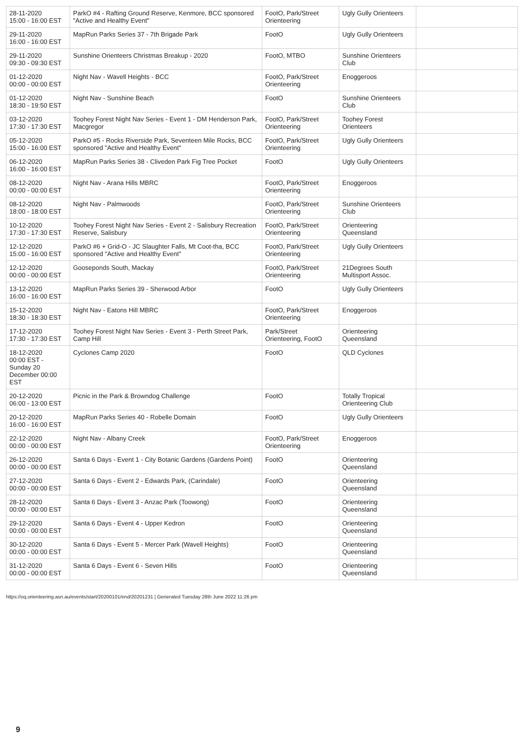| 28-11-2020 15:00 - 16:00 EST | ParkO #4 - Rafting Ground Reserve, Kenmore, BCC sponsored "Active and Healthy Event" | FootO, Park/Street Orienteering | Ugly Gully Orienteers | |
| 29-11-2020 16:00 - 16:00 EST | MapRun Parks Series 37 - 7th Brigade Park | FootO | Ugly Gully Orienteers | |
| 29-11-2020 09:30 - 09:30 EST | Sunshine Orienteers Christmas Breakup - 2020 | FootO, MTBO | Sunshine Orienteers Club | |
| 01-12-2020 00:00 - 00:00 EST | Night Nav - Wavell Heights - BCC | FootO, Park/Street Orienteering | Enoggeroos | |
| 01-12-2020 18:30 - 19:50 EST | Night Nav - Sunshine Beach | FootO | Sunshine Orienteers Club | |
| 03-12-2020 17:30 - 17:30 EST | Toohey Forest Night Nav Series - Event 1 - DM Henderson Park, Macgregor | FootO, Park/Street Orienteering | Toohey Forest Orienteers | |
| 05-12-2020 15:00 - 16:00 EST | ParkO #5 - Rocks Riverside Park, Seventeen Mile Rocks, BCC sponsored "Active and Healthy Event" | FootO, Park/Street Orienteering | Ugly Gully Orienteers | |
| 06-12-2020 16:00 - 16:00 EST | MapRun Parks Series 38 - Cliveden Park Fig Tree Pocket | FootO | Ugly Gully Orienteers | |
| 08-12-2020 00:00 - 00:00 EST | Night Nav - Arana Hills MBRC | FootO, Park/Street Orienteering | Enoggeroos | |
| 08-12-2020 18:00 - 18:00 EST | Night Nav - Palmwoods | FootO, Park/Street Orienteering | Sunshine Orienteers Club | |
| 10-12-2020 17:30 - 17:30 EST | Toohey Forest Night Nav Series - Event 2 - Salisbury Recreation Reserve, Salisbury | FootO, Park/Street Orienteering | Orienteering Queensland | |
| 12-12-2020 15:00 - 16:00 EST | ParkO #6 + Grid-O - JC Slaughter Falls, Mt Coot-tha, BCC sponsored "Active and Healthy Event" | FootO, Park/Street Orienteering | Ugly Gully Orienteers | |
| 12-12-2020 00:00 - 00:00 EST | Gooseponds South, Mackay | FootO, Park/Street Orienteering | 21Degrees South Multisport Assoc. | |
| 13-12-2020 16:00 - 16:00 EST | MapRun Parks Series 39 - Sherwood Arbor | FootO | Ugly Gully Orienteers | |
| 15-12-2020 18:30 - 18:30 EST | Night Nav - Eatons Hill MBRC | FootO, Park/Street Orienteering | Enoggeroos | |
| 17-12-2020 17:30 - 17:30 EST | Toohey Forest Night Nav Series - Event 3 - Perth Street Park, Camp Hill | Park/Street Orienteering, FootO | Orienteering Queensland | |
| 18-12-2020 00:00 EST - Sunday 20 December 00:00 EST | Cyclones Camp 2020 | FootO | QLD Cyclones | |
| 20-12-2020 06:00 - 13:00 EST | Picnic in the Park & Browndog Challenge | FootO | Totally Tropical Orienteering Club | |
| 20-12-2020 16:00 - 16:00 EST | MapRun Parks Series 40 - Robelle Domain | FootO | Ugly Gully Orienteers | |
| 22-12-2020 00:00 - 00:00 EST | Night Nav - Albany Creek | FootO, Park/Street Orienteering | Enoggeroos | |
| 26-12-2020 00:00 - 00:00 EST | Santa 6 Days - Event 1 - City Botanic Gardens (Gardens Point) | FootO | Orienteering Queensland | |
| 27-12-2020 00:00 - 00:00 EST | Santa 6 Days - Event 2 - Edwards Park, (Carindale) | FootO | Orienteering Queensland | |
| 28-12-2020 00:00 - 00:00 EST | Santa 6 Days - Event 3 - Anzac Park (Toowong) | FootO | Orienteering Queensland | |
| 29-12-2020 00:00 - 00:00 EST | Santa 6 Days - Event 4 - Upper Kedron | FootO | Orienteering Queensland | |
| 30-12-2020 00:00 - 00:00 EST | Santa 6 Days - Event 5 - Mercer Park (Wavell Heights) | FootO | Orienteering Queensland | |
| 31-12-2020 00:00 - 00:00 EST | Santa 6 Days - Event 6 - Seven Hills | FootO | Orienteering Queensland | |
https://oq.orienteering.asn.au/events/start/20200101/end/20201231 | Generated Tuesday 28th June 2022 11:26 pm
9